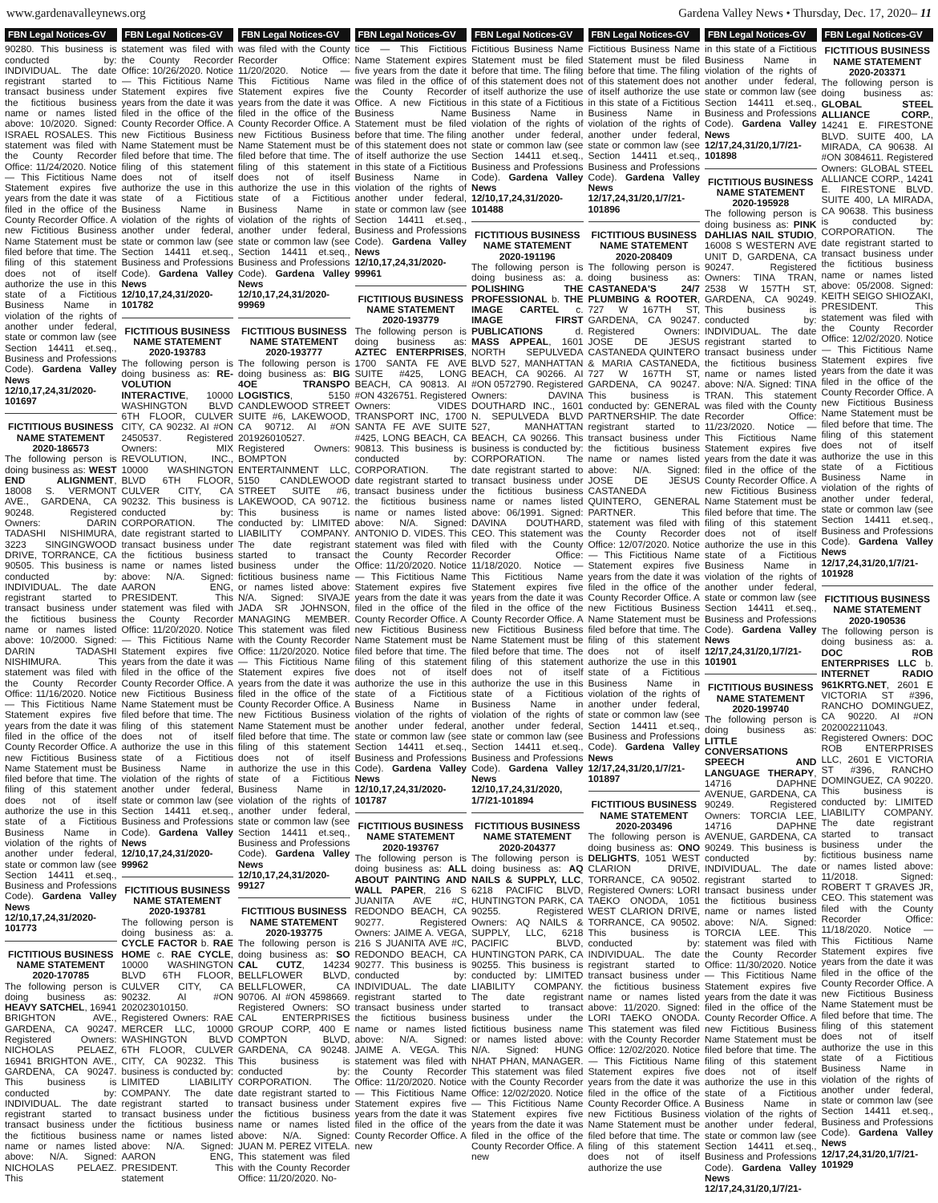www.gardenavalleynews.org Gardena Valley News • Thursday, Dec. 17, 2020– 11
FBN Legal Notices-GV
90280. This business is conducted by: INDIVIDUAL. The date registrant started to transact business under the fictitious business name or names listed above: 10/2020. Signed: ISRAEL ROSALES. This statement was filed with the County Recorder Office: 11/24/2020. Notice — This Fictitious Name Statement expires five years from the date it was filed in the office of the County Recorder Office. A new Fictitious Business Name Statement must be filed before that time. The filing of this statement does not of itself authorize the use in this state of a Fictitious Business Name in violation of the rights of another under federal, state or common law (see Section 14411 et.seq., Business and Professions Code). Gardena Valley News 12/10,17,24,31/2020-101697
FICTITIOUS BUSINESS NAME STATEMENT 2020-186573
The following person is doing business as: WEST END ALIGNMENT, 18008 S. VERMONT AVE., GARDENA, CA 90248. Registered Owners: DARIN TADASHI NISHIMURA, 3223 SINGINGWOOD DRIVE, TORRANCE, CA 90505. This business is conducted by: INDIVIDUAL. The date registrant started to transact business under the fictitious business name or names listed above: 10/2000. Signed: DARIN TADASHI NISHIMURA. This statement was filed with the County Recorder Office: 11/16/2020. Notice — This Fictitious Name Statement expires five years from the date it was filed in the office of the County Recorder Office. A new Fictitious Business Name Statement must be filed before that time. The filing of this statement does not of itself authorize the use in this state of a Fictitious Business Name in violation of the rights of another under federal, state or common law (see Section 14411 et.seq., Business and Professions Code). Gardena Valley News 12/10,17,24,31/2020-101773
FICTITIOUS BUSINESS NAME STATEMENT 2020-170785
The following person is doing business as: HEAVY SATCHEL, 16941 BRIGHTON AVE., GARDENA, CA 90247. Registered Owners: NICHOLAS PELAEZ, 16941 BRIGHTON AVE., GARDENA, CA 90247. This business is conducted by: INDIVIDUAL. The date registrant started to transact business under the fictitious business name or names listed above: N/A. Signed: NICHOLAS PELAEZ. This
FBN Legal Notices-GV
statement was filed with the County Recorder Office: 10/26/2020. Notice — This Fictitious Name Statement expires five years from the date it was filed in the office of the County Recorder Office. A new Fictitious Business Name Statement must be filed before that time. The filing of this statement does not of itself authorize the use in this state of a Fictitious Business Name in violation of the rights of another under federal, state or common law (see Section 14411 et.seq., Business and Professions Code). Gardena Valley News 12/10,17,24,31/2020-101782
FICTITIOUS BUSINESS NAME STATEMENT 2020-193783
The following person is doing business as: RE-VOLUTION INTERACTIVE, 10000 WASHINGTON BLVD 6TH FLOOR, CULVER CITY, CA 90232. AI #ON 2450537. Registered Owners: MIX REVOLUTION, INC., 10000 WASHINGTON BLVD 6TH FLOOR, CULVER CITY, CA 90232. This business is conducted by: CORPORATION. The date registrant started to transact business under the fictitious business name or names listed above: N/A. Signed: AARON ENG, PRESIDENT. This statement was filed with the County Recorder Office: 11/20/2020. Notice — This Fictitious Name Statement expires five years from the date it was filed in the office of the County Recorder Office. A new Fictitious Business Name Statement must be filed before that time. The filing of this statement does not of itself authorize the use in this state of a Fictitious Business Name in violation of the rights of another under federal, state or common law (see Section 14411 et.seq., Business and Professions Code). Gardena Valley News 12/10,17,24,31/2020-99962
FICTITIOUS BUSINESS NAME STATEMENT 2020-193781
The following person is doing business as: a. CYCLE FACTOR b. RAE HOME c. RAE CYCLE, 10000 WASHINGTON BLVD 6TH FLOOR, CULVER CITY, CA 90232. AI #ON 202023010150. Registered Owners: RAE MERCER LLC, 10000 WASHINGTON BLVD 6TH FLOOR, CULVER CITY, CA 90232. This business is conducted by: LIMITED LIABILITY COMPANY. The date registrant started to transact business under the fictitious business name or names listed above: N/A. Signed: AARON ENG, PRESIDENT. This statement
FBN Legal Notices-GV
was filed with the County Recorder Office: 11/20/2020. Notice — This Fictitious Name Statement expires five years from the date it was filed in the office of the County Recorder Office. A new Fictitious Business Name Statement must be filed before that time. The filing of this statement does not of itself authorize the use in this state of a Fictitious Business Name in violation of the rights of another under federal, state or common law (see Section 14411 et.seq., Business and Professions Code). Gardena Valley News 12/10,17,24,31/2020-99969
FICTITIOUS BUSINESS NAME STATEMENT 2020-193777
The following person is doing business as: BIG 4OE TRANSPO LOGISTICS, 5150 CANDLEWOOD STREET SUITE #6, LAKEWOOD, CA 90712. AI #ON 201926010527. Registered Owners: BOMPTON ENTERTAINMENT LLC, 5150 CANDLEWOOD STREET SUITE #6, LAKEWOOD, CA 90712. This business is conducted by: LIMITED LIABILITY COMPANY. The date registrant started to transact business under the fictitious business name or names listed above: N/A. Signed: SIVAJE JADA SR JOHNSON, MANAGING MEMBER. This statement was filed with the County Recorder Office: 11/20/2020. Notice — This Fictitious Name Statement expires five years from the date it was filed in the office of the County Recorder Office. A new Fictitious Business Name Statement must be filed before that time. The filing of this statement does not of itself authorize the use in this state of a Fictitious Business Name in violation of the rights of another under federal, state or common law (see Section 14411 et.seq., Business and Professions Code). Gardena Valley News 12/10,17,24,31/2020-99127
FICTITIOUS BUSINESS NAME STATEMENT 2020-193775
The following person is doing business as: SO CAL CUTZ, 14234 BELLFLOWER BLVD, BELLFLOWER, CA 90706. AI #ON 4598669. Registered Owners: SO CAL ENTERPRISES GROUP CORP, 400 E COMPTON BLVD, GARDENA, CA 90248. This business is conducted by: CORPORATION. The date registrant started to transact business under the fictitious business name or names listed above: N/A. Signed: JUAN M. PEREZ VITELA. This statement was filed with the County Recorder Office: 11/20/2020. No-
FBN Legal Notices-GV
tice — This Fictitious Name Statement expires five years from the date it was filed in the office of the County Recorder Office. A new Fictitious Business Name Statement must be filed before that time. The filing of this statement does not of itself authorize the use in this state of a Fictitious Business Name in violation of the rights of another under federal, state or common law (see Section 14411 et.seq., Business and Professions Code). Gardena Valley News 12/10,17,24,31/2020-99961
FICTITIOUS BUSINESS NAME STATEMENT 2020-193779
The following person is doing business as: AZTEC ENTERPRISES, 1700 SANTA FE AVE SUITE #425, LONG BEACH, CA 90813. AI #ON 4326751. Registered Owners: VIDES TRANSPORT INC, 1700 SANTA FE AVE SUITE #425, LONG BEACH, CA 90813. This business is conducted by: CORPORATION. The date registrant started to transact business under the fictitious business name or names listed above: N/A. Signed: ANTONIO D. VIDES. This statement was filed with the County Recorder Office: 11/20/2020. Notice — This Fictitious Name Statement expires five years from the date it was filed in the office of the County Recorder Office. A new Fictitious Business Name Statement must be filed before that time. The filing of this statement does not of itself authorize the use in this state of a Fictitious Business Name in violation of the rights of another under federal, state or common law (see Section 14411 et.seq., Business and Professions Code). Gardena Valley News 12/10,17,24,31/2020-101787
FICTITIOUS BUSINESS NAME STATEMENT 2020-193767
The following person is doing business as: ALL ABOUT PAINTING AND WALL PAPER, 216 S JUANITA AVE #C, REDONDO BEACH, CA 90277. Registered Owners: JAIME A. VEGA, 216 S JUANITA AVE #C, REDONDO BEACH, CA 90277. This business is conducted by: INDIVIDUAL. The date registrant started to transact business under the fictitious business name or names listed above: N/A. Signed: JAIME A. VEGA. This statement was filed with the County Recorder Office: 11/20/2020. Notice — This Fictitious Name Statement expires five years from the date it was filed in the office of the County Recorder Office. A new
FBN Legal Notices-GV
Fictitious Business Name Statement must be filed before that time. The filing of this statement does not of itself authorize the use in this state of a Fictitious Business Name in violation of the rights of another under federal, state or common law (see Section 14411 et.seq., Business and Professions Code). Gardena Valley News 12/10,17,24,31/2020-101488
FICTITIOUS BUSINESS NAME STATEMENT 2020-191196
The following person is doing business as: a. POLISHING THE PROFESSIONAL b. THE IMAGE CARTEL c. IMAGE FIRST PUBLICATIONS d. MASS APPEAL, 1601 NORTH SEPULVEDA BLVD 527, MANHATTAN BEACH, CA 90266. AI #ON 0572790. Registered Owners: DAVINA DOUTHARD INC., 1601 N. SEPULVEDA BLVD 527, MANHATTAN BEACH, CA 90266. This business is conducted by: CORPORATION. The date registrant started to transact business under the fictitious business name or names listed above: 06/1991. Signed: DAVINA DOUTHARD, CEO. This statement was filed with the County Recorder Office: 11/18/2020. Notice — This Fictitious Name Statement expires five years from the date it was filed in the office of the County Recorder Office. A new Fictitious Business Name Statement must be filed before that time. The filing of this statement does not of itself authorize the use in this state of a Fictitious Business Name in violation of the rights of another under federal, state or common law (see Section 14411 et.seq., Business and Professions Code). Gardena Valley News 12/10,17,24,31/2020, 1/7/21-101894
FICTITIOUS BUSINESS NAME STATEMENT 2020-204377
The following person is doing business as: AQ NAILS & SUPPLY, LLC, 6218 PACIFIC BLVD, HUNTINGTON PARK, CA 90255. Registered Owners: AQ NAILS & SUPPLY, LLC, 6218 PACIFIC BLVD, HUNTINGTON PARK, CA 90255. This business is conducted by: LIMITED LIABILITY COMPANY. The date registrant started to transact business under the fictitious business name or names listed above: N/A. Signed: HUNG NHAT PHAN, MANAGER. This statement was filed with the County Recorder Office: 12/02/2020. Notice — This Fictitious Name Statement expires five years from the date it was filed in the office of the County Recorder Office. A new
FBN Legal Notices-GV
Fictitious Business Name Statement must be filed before that time. The filing of this statement does not of itself authorize the use in this state of a Fictitious Business Name in violation of the rights of another under federal, state or common law (see Section 14411 et.seq., Business and Professions Code). Gardena Valley News 12/17,24,31/20,1/7/21-101896
FICTITIOUS BUSINESS NAME STATEMENT 2020-208409
The following person is doing business as: CASTANEDA'S 24/7 PLUMBING & ROOTER, 727 W 167TH ST, GARDENA, CA 90247. Registered Owners: JOSE DE JESUS CASTANEDA QUINTERO & MARIA CASTANEDA, 727 W 167TH ST, GARDENA, CA 90247. This business is conducted by: GENERAL PARTNERSHIP. The date registrant started to transact business under the fictitious business name or names listed above: N/A. Signed: JOSE DE JESUS CASTANEDA QUINTERO, GENERAL PARTNER. This statement was filed with the County Recorder Office: 12/07/2020. Notice — This Fictitious Name Statement expires five years from the date it was filed in the office of the County Recorder Office. A new Fictitious Business Name Statement must be filed before that time. The filing of this statement does not of itself authorize the use in this state of a Fictitious Business Name in violation of the rights of another under federal, state or common law (see Section 14411 et.seq., Business and Professions Code). Gardena Valley News 12/17,24,31/20,1/7/21-101897
FICTITIOUS BUSINESS NAME STATEMENT 2020-203496
The following person is doing business as: ONO DELIGHTS, 1051 WEST CLARION DRIVE, TORRANCE, CA 90502. Registered Owners: LORI TAEKO ONODA, 1051 WEST CLARION DRIVE, TORRANCE, CA 90502. This business is conducted by: INDIVIDUAL. The date registrant started to transact business under the fictitious business name or names listed above: 11/2020. Signed: LORI TAEKO ONODA. This statement was filed with the County Recorder Office: 12/02/2020. Notice — This Fictitious Name Statement expires five years from the date it was filed in the office of the County Recorder Office. A new Fictitious Business Name Statement must be filed before that time. The filing of this statement does not of itself authorize the use
FBN Legal Notices-GV
in this state of a Fictitious Business Name in violation of the rights of another under federal, state or common law (see Section 14411 et.seq., Business and Professions Code). Gardena Valley News 12/17,24,31/20,1/7/21-101898
FICTITIOUS BUSINESS NAME STATEMENT 2020-195928
The following person is doing business as: PINK DAHLIAS NAIL STUDIO, 16008 S WESTERN AVE UNIT D, GARDENA, CA 90247. Registered Owners: TINA TRAN, 2538 W 157TH ST, GARDENA, CA 90249. This business is conducted by: INDIVIDUAL. The date registrant started to transact business under the fictitious business name or names listed above: N/A. Signed: TINA TRAN. This statement was filed with the County Recorder Office: 11/23/2020. Notice — This Fictitious Name Statement expires five years from the date it was filed in the office of the County Recorder Office. A new Fictitious Business Name Statement must be filed before that time. The filing of this statement does not of itself authorize the use in this state of a Fictitious Business Name in violation of the rights of another under federal, state or common law (see Section 14411 et.seq., Business and Professions Code). Gardena Valley News 12/17,24,31/20,1/7/21-101901
FICTITIOUS BUSINESS NAME STATEMENT 2020-199740
The following person is doing business as: LITTLE CONVERSATIONS SPEECH AND LANGUAGE THERAPY, 14716 DAPHNE AVENUE, GARDENA, CA 90249. Registered Owners: TORCIA LEE, 14716 DAPHNE AVENUE, GARDENA, CA 90249. This business is conducted by: INDIVIDUAL. The date registrant started to transact business under the fictitious business name or names listed above: N/A. Signed: TORCIA LEE. This statement was filed with the County Recorder Office: 11/30/2020. Notice — This Fictitious Name Statement expires five years from the date it was filed in the office of the County Recorder Office. A new Fictitious Business Name Statement must be filed before that time. The filing of this statement does not of itself authorize the use in this state of a Fictitious Business Name in violation of the rights of another under federal, state or common law (see Section 14411 et.seq., Business and Professions Code). Gardena Valley News 12/17,24,31/20,1/7/21-101902
FBN Legal Notices-GV
FICTITIOUS BUSINESS NAME STATEMENT 2020-203371
The following person is doing business as: GLOBAL STEEL ALLIANCE CORP., 14241 E. FIRESTONE BLVD. SUITE 400, LA MIRADA, CA 90638. AI #ON 3084611. Registered Owners: GLOBAL STEEL ALLIANCE CORP., 14241 E. FIRESTONE BLVD. SUITE 400, LA MIRADA, CA 90638. This business is conducted by: CORPORATION. The date registrant started to transact business under the fictitious business name or names listed above: 05/2008. Signed: KEITH SEIGO SHIOZAKI, PRESIDENT. This statement was filed with the County Recorder Office: 12/02/2020. Notice — This Fictitious Name Statement expires five years from the date it was filed in the office of the County Recorder Office. A new Fictitious Business Name Statement must be filed before that time. The filing of this statement does not of itself authorize the use in this state of a Fictitious Business Name in violation of the rights of another under federal, state or common law (see Section 14411 et.seq., Business and Professions Code). Gardena Valley News 12/17,24,31/20,1/7/21-101928
FICTITIOUS BUSINESS NAME STATEMENT 2020-190536
The following person is doing business as: a. DOC ROB ENTERPRISES LLC b. INTERNET RADIO 961KRTG.NET, 2601 E VICTORIA ST #396, RANCHO DOMINGUEZ, CA 90220. AI #ON 202002211043. Registered Owners: DOC ROB ENTERPRISES LLC, 2601 E VICTORIA ST #396, RANCHO DOMINGUEZ, CA 90220. This business is conducted by: LIMITED LIABILITY COMPANY. The date registrant started to transact business under the fictitious business name or names listed above: 11/2018. Signed: ROBERT T GRAVES JR, CEO. This statement was filed with the County Recorder Office: 11/18/2020. Notice — This Fictitious Name Statement expires five years from the date it was filed in the office of the County Recorder Office. A new Fictitious Business Name Statement must be filed before that time. The filing of this statement does not of itself authorize the use in this state of a Fictitious Business Name in violation of the rights of another under federal, state or common law (see Section 14411 et.seq., Business and Professions Code). Gardena Valley News 12/17,24,31/20,1/7/21-101929